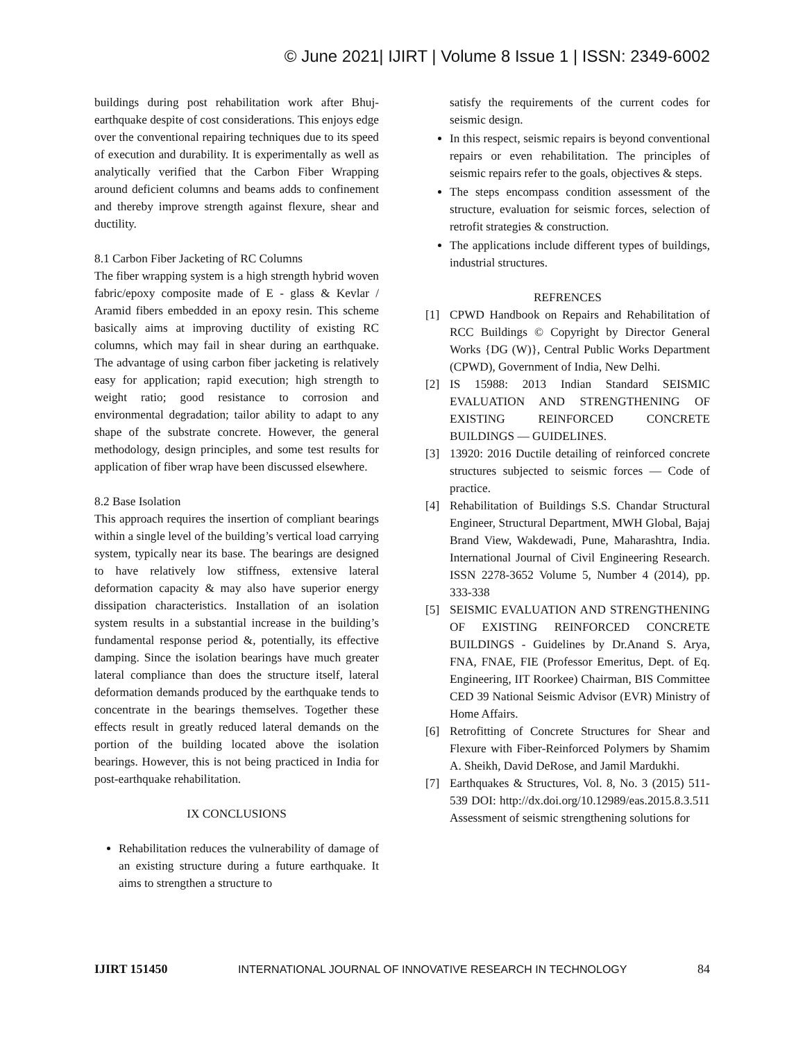© June 2021| IJIRT | Volume 8 Issue 1 | ISSN: 2349-6002
buildings during post rehabilitation work after Bhuj-earthquake despite of cost considerations. This enjoys edge over the conventional repairing techniques due to its speed of execution and durability. It is experimentally as well as analytically verified that the Carbon Fiber Wrapping around deficient columns and beams adds to confinement and thereby improve strength against flexure, shear and ductility.
8.1 Carbon Fiber Jacketing of RC Columns
The fiber wrapping system is a high strength hybrid woven fabric/epoxy composite made of E - glass & Kevlar / Aramid fibers embedded in an epoxy resin. This scheme basically aims at improving ductility of existing RC columns, which may fail in shear during an earthquake. The advantage of using carbon fiber jacketing is relatively easy for application; rapid execution; high strength to weight ratio; good resistance to corrosion and environmental degradation; tailor ability to adapt to any shape of the substrate concrete. However, the general methodology, design principles, and some test results for application of fiber wrap have been discussed elsewhere.
8.2 Base Isolation
This approach requires the insertion of compliant bearings within a single level of the building’s vertical load carrying system, typically near its base. The bearings are designed to have relatively low stiffness, extensive lateral deformation capacity & may also have superior energy dissipation characteristics. Installation of an isolation system results in a substantial increase in the building’s fundamental response period &, potentially, its effective damping. Since the isolation bearings have much greater lateral compliance than does the structure itself, lateral deformation demands produced by the earthquake tends to concentrate in the bearings themselves. Together these effects result in greatly reduced lateral demands on the portion of the building located above the isolation bearings. However, this is not being practiced in India for post-earthquake rehabilitation.
IX CONCLUSIONS
Rehabilitation reduces the vulnerability of damage of an existing structure during a future earthquake. It aims to strengthen a structure to
satisfy the requirements of the current codes for seismic design.
In this respect, seismic repairs is beyond conventional repairs or even rehabilitation. The principles of seismic repairs refer to the goals, objectives & steps.
The steps encompass condition assessment of the structure, evaluation for seismic forces, selection of retrofit strategies & construction.
The applications include different types of buildings, industrial structures.
REFRENCES
[1] CPWD Handbook on Repairs and Rehabilitation of RCC Buildings © Copyright by Director General Works {DG (W)}, Central Public Works Department (CPWD), Government of India, New Delhi.
[2] IS 15988: 2013 Indian Standard SEISMIC EVALUATION AND STRENGTHENING OF EXISTING REINFORCED CONCRETE BUILDINGS — GUIDELINES.
[3] 13920: 2016 Ductile detailing of reinforced concrete structures subjected to seismic forces — Code of practice.
[4] Rehabilitation of Buildings S.S. Chandar Structural Engineer, Structural Department, MWH Global, Bajaj Brand View, Wakdewadi, Pune, Maharashtra, India. International Journal of Civil Engineering Research. ISSN 2278-3652 Volume 5, Number 4 (2014), pp. 333-338
[5] SEISMIC EVALUATION AND STRENGTHENING OF EXISTING REINFORCED CONCRETE BUILDINGS - Guidelines by Dr.Anand S. Arya, FNA, FNAE, FIE (Professor Emeritus, Dept. of Eq. Engineering, IIT Roorkee) Chairman, BIS Committee CED 39 National Seismic Advisor (EVR) Ministry of Home Affairs.
[6] Retrofitting of Concrete Structures for Shear and Flexure with Fiber-Reinforced Polymers by Shamim A. Sheikh, David DeRose, and Jamil Mardukhi.
[7] Earthquakes & Structures, Vol. 8, No. 3 (2015) 511-539 DOI: http://dx.doi.org/10.12989/eas.2015.8.3.511 Assessment of seismic strengthening solutions for
IJIRT 151450 INTERNATIONAL JOURNAL OF INNOVATIVE RESEARCH IN TECHNOLOGY 84